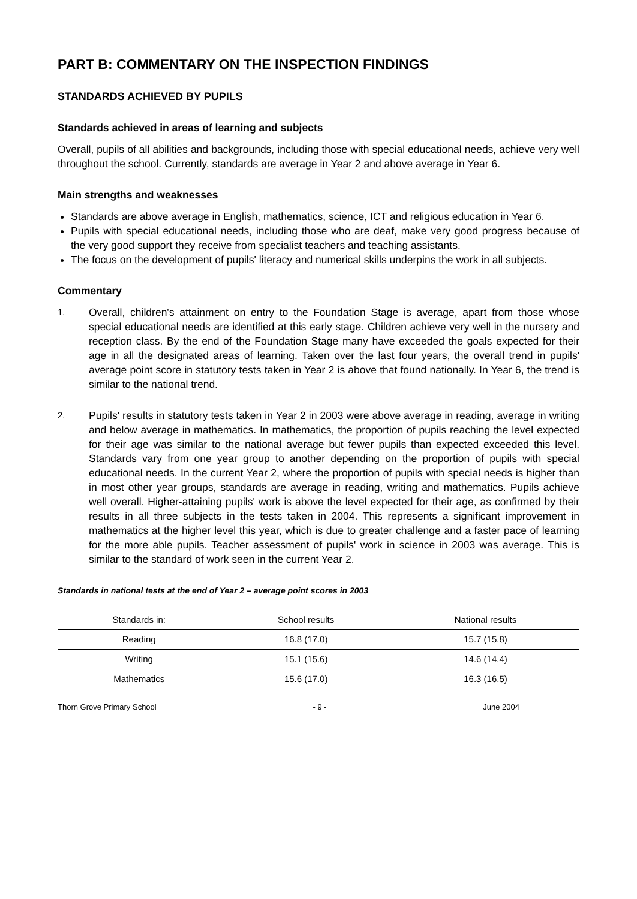PART B: COMMENTARY ON THE INSPECTION FINDINGS
STANDARDS ACHIEVED BY PUPILS
Standards achieved in areas of learning and subjects
Overall, pupils of all abilities and backgrounds, including those with special educational needs, achieve very well throughout the school. Currently, standards are average in Year 2 and above average in Year 6.
Main strengths and weaknesses
Standards are above average in English, mathematics, science, ICT and religious education in Year 6.
Pupils with special educational needs, including those who are deaf, make very good progress because of the very good support they receive from specialist teachers and teaching assistants.
The focus on the development of pupils' literacy and numerical skills underpins the work in all subjects.
Commentary
1.
Overall, children's attainment on entry to the Foundation Stage is average, apart from those whose special educational needs are identified at this early stage. Children achieve very well in the nursery and reception class. By the end of the Foundation Stage many have exceeded the goals expected for their age in all the designated areas of learning. Taken over the last four years, the overall trend in pupils' average point score in statutory tests taken in Year 2 is above that found nationally. In Year 6, the trend is similar to the national trend.
2.
Pupils' results in statutory tests taken in Year 2 in 2003 were above average in reading, average in writing and below average in mathematics. In mathematics, the proportion of pupils reaching the level expected for their age was similar to the national average but fewer pupils than expected exceeded this level. Standards vary from one year group to another depending on the proportion of pupils with special educational needs. In the current Year 2, where the proportion of pupils with special needs is higher than in most other year groups, standards are average in reading, writing and mathematics. Pupils achieve well overall. Higher-attaining pupils' work is above the level expected for their age, as confirmed by their results in all three subjects in the tests taken in 2004. This represents a significant improvement in mathematics at the higher level this year, which is due to greater challenge and a faster pace of learning for the more able pupils. Teacher assessment of pupils' work in science in 2003 was average. This is similar to the standard of work seen in the current Year 2.
Standards in national tests at the end of Year 2 – average point scores in 2003
| Standards in: | School results | National results |
| --- | --- | --- |
| Reading | 16.8 (17.0) | 15.7 (15.8) |
| Writing | 15.1 (15.6) | 14.6 (14.4) |
| Mathematics | 15.6 (17.0) | 16.3 (16.5) |
Thorn Grove Primary School - 9 - June 2004